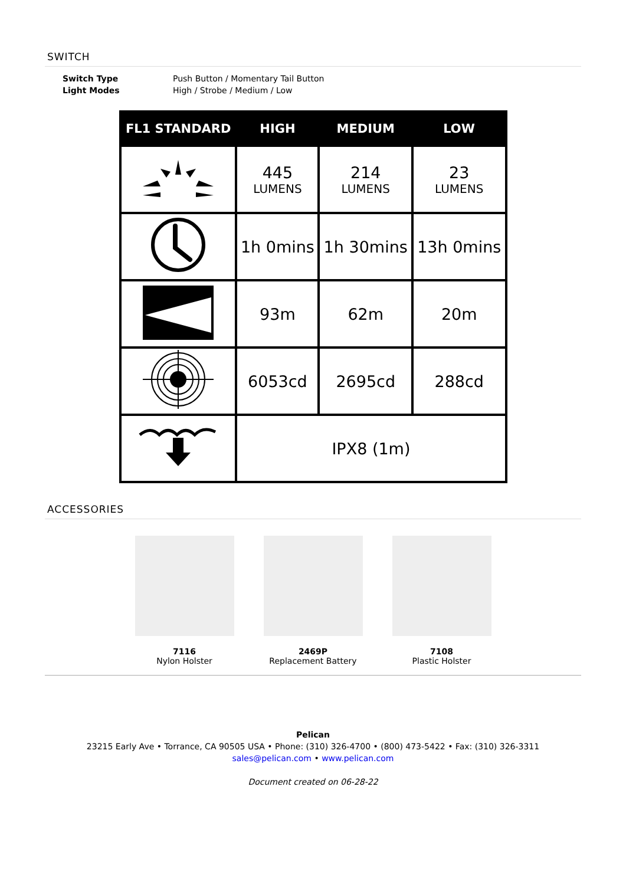SWITCH
| Switch Type | Push Button / Momentary Tail Button |
| Light Modes | High / Strobe / Medium / Low |
| FL1 STANDARD | HIGH | MEDIUM | LOW |
| --- | --- | --- | --- |
| | 445 LUMENS | 214 LUMENS | 23 LUMENS |
| | 1h 0mins | 1h 30mins | 13h 0mins |
| | 93m | 62m | 20m |
| | 6053cd | 2695cd | 288cd |
| | IPX8 (1m) | | |
ACCESSORIES
7116
Nylon Holster
2469P
Replacement Battery
7108
Plastic Holster
Pelican
23215 Early Ave • Torrance, CA 90505 USA • Phone: (310) 326-4700 • (800) 473-5422 • Fax: (310) 326-3311
sales@pelican.com • www.pelican.com
Document created on 06-28-22